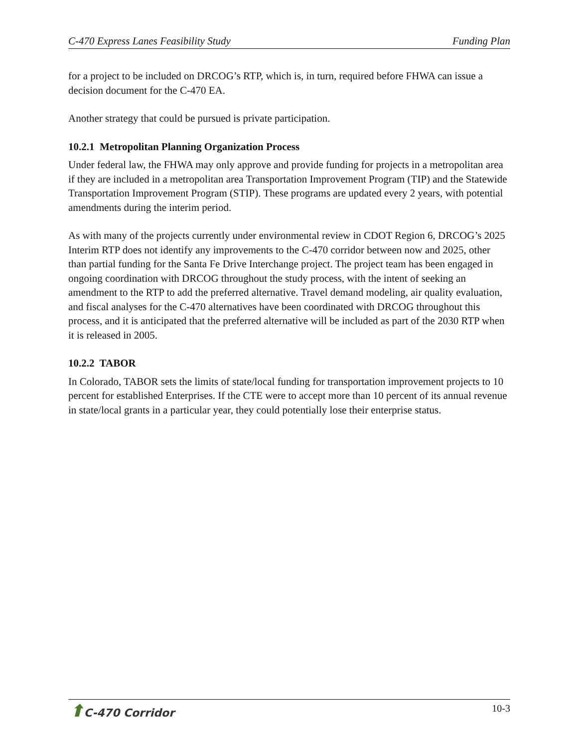C-470 Express Lanes Feasibility Study Funding Plan
for a project to be included on DRCOG’s RTP, which is, in turn, required before FHWA can issue a decision document for the C-470 EA.
Another strategy that could be pursued is private participation.
10.2.1 Metropolitan Planning Organization Process
Under federal law, the FHWA may only approve and provide funding for projects in a metropolitan area if they are included in a metropolitan area Transportation Improvement Program (TIP) and the Statewide Transportation Improvement Program (STIP). These programs are updated every 2 years, with potential amendments during the interim period.
As with many of the projects currently under environmental review in CDOT Region 6, DRCOG’s 2025 Interim RTP does not identify any improvements to the C-470 corridor between now and 2025, other than partial funding for the Santa Fe Drive Interchange project. The project team has been engaged in ongoing coordination with DRCOG throughout the study process, with the intent of seeking an amendment to the RTP to add the preferred alternative. Travel demand modeling, air quality evaluation, and fiscal analyses for the C-470 alternatives have been coordinated with DRCOG throughout this process, and it is anticipated that the preferred alternative will be included as part of the 2030 RTP when it is released in 2005.
10.2.2 TABOR
In Colorado, TABOR sets the limits of state/local funding for transportation improvement projects to 10 percent for established Enterprises. If the CTE were to accept more than 10 percent of its annual revenue in state/local grants in a particular year, they could potentially lose their enterprise status.
10-3 ⬆C-470 Corridor